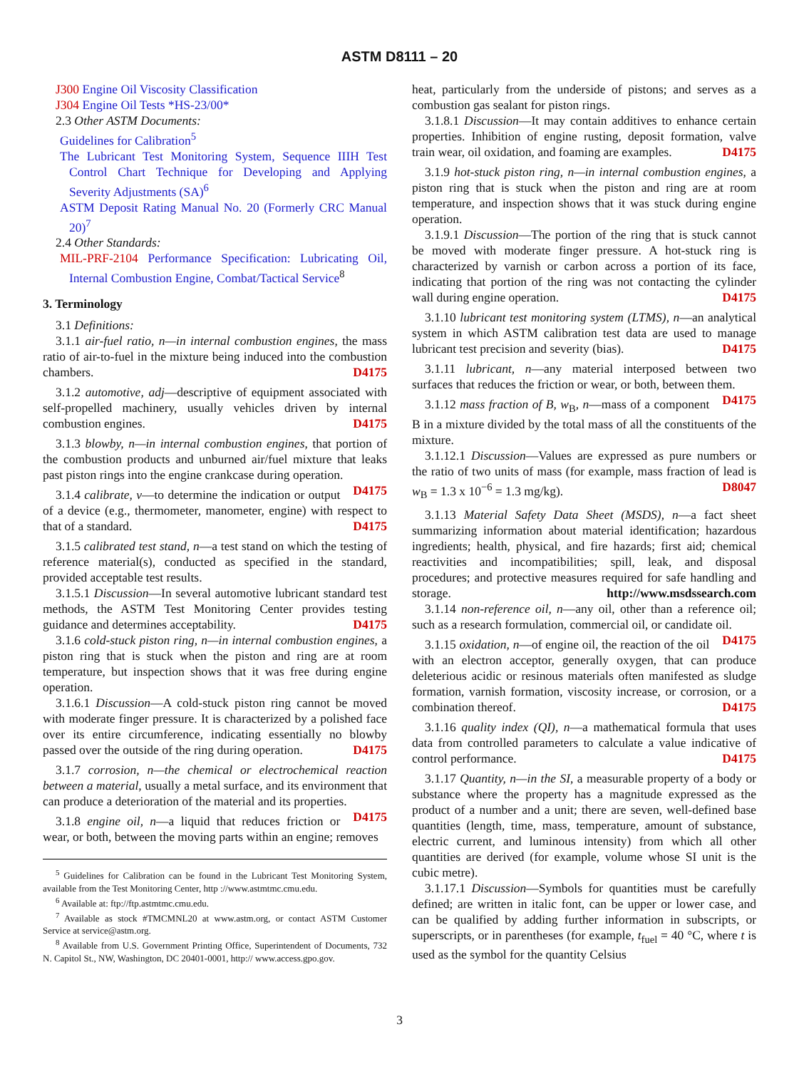ASTM D8111 – 20
J300 Engine Oil Viscosity Classification
J304 Engine Oil Tests *HS-23/00*
2.3 Other ASTM Documents:
Guidelines for Calibration<sup>5</sup>
The Lubricant Test Monitoring System, Sequence IIIH Test Control Chart Technique for Developing and Applying Severity Adjustments (SA)<sup>6</sup>
ASTM Deposit Rating Manual No. 20 (Formerly CRC Manual 20)<sup>7</sup>
2.4 Other Standards:
MIL-PRF-2104 Performance Specification: Lubricating Oil, Internal Combustion Engine, Combat/Tactical Service<sup>8</sup>
3. Terminology
3.1 Definitions:
3.1.1 air-fuel ratio, n—in internal combustion engines, the mass ratio of air-to-fuel in the mixture being induced into the combustion chambers. D4175
3.1.2 automotive, adj—descriptive of equipment associated with self-propelled machinery, usually vehicles driven by internal combustion engines. D4175
3.1.3 blowby, n—in internal combustion engines, that portion of the combustion products and unburned air/fuel mixture that leaks past piston rings into the engine crankcase during operation. D4175
3.1.4 calibrate, v—to determine the indication or output of a device (e.g., thermometer, manometer, engine) with respect to that of a standard. D4175
3.1.5 calibrated test stand, n—a test stand on which the testing of reference material(s), conducted as specified in the standard, provided acceptable test results.
3.1.5.1 Discussion—In several automotive lubricant standard test methods, the ASTM Test Monitoring Center provides testing guidance and determines acceptability. D4175
3.1.6 cold-stuck piston ring, n—in internal combustion engines, a piston ring that is stuck when the piston and ring are at room temperature, but inspection shows that it was free during engine operation.
3.1.6.1 Discussion—A cold-stuck piston ring cannot be moved with moderate finger pressure. It is characterized by a polished face over its entire circumference, indicating essentially no blowby passed over the outside of the ring during operation. D4175
3.1.7 corrosion, n—the chemical or electrochemical reaction between a material, usually a metal surface, and its environment that can produce a deterioration of the material and its properties. D4175
3.1.8 engine oil, n—a liquid that reduces friction or wear, or both, between the moving parts within an engine; removes
<sup>5</sup> Guidelines for Calibration can be found in the Lubricant Test Monitoring System, available from the Test Monitoring Center, http ://www.astmtmc.cmu.edu.
<sup>6</sup> Available at: ftp://ftp.astmtmc.cmu.edu.
<sup>7</sup> Available as stock #TMCMNL20 at www.astm.org, or contact ASTM Customer Service at service@astm.org.
<sup>8</sup> Available from U.S. Government Printing Office, Superintendent of Documents, 732 N. Capitol St., NW, Washington, DC 20401-0001, http:// www.access.gpo.gov.
heat, particularly from the underside of pistons; and serves as a combustion gas sealant for piston rings.
3.1.8.1 Discussion—It may contain additives to enhance certain properties. Inhibition of engine rusting, deposit formation, valve train wear, oil oxidation, and foaming are examples. D4175
3.1.9 hot-stuck piston ring, n—in internal combustion engines, a piston ring that is stuck when the piston and ring are at room temperature, and inspection shows that it was stuck during engine operation.
3.1.9.1 Discussion—The portion of the ring that is stuck cannot be moved with moderate finger pressure. A hot-stuck ring is characterized by varnish or carbon across a portion of its face, indicating that portion of the ring was not contacting the cylinder wall during engine operation. D4175
3.1.10 lubricant test monitoring system (LTMS), n—an analytical system in which ASTM calibration test data are used to manage lubricant test precision and severity (bias). D4175
3.1.11 lubricant, n—any material interposed between two surfaces that reduces the friction or wear, or both, between them. D4175
3.1.12 mass fraction of B, w<sub>B</sub>, n—mass of a component B in a mixture divided by the total mass of all the constituents of the mixture.
3.1.12.1 Discussion—Values are expressed as pure numbers or the ratio of two units of mass (for example, mass fraction of lead is w<sub>B</sub> = 1.3 x 10<sup>−6</sup> = 1.3 mg/kg). D8047
3.1.13 Material Safety Data Sheet (MSDS), n—a fact sheet summarizing information about material identification; hazardous ingredients; health, physical, and fire hazards; first aid; chemical reactivities and incompatibilities; spill, leak, and disposal procedures; and protective measures required for safe handling and storage. http://www.msdssearch.com
3.1.14 non-reference oil, n—any oil, other than a reference oil; such as a research formulation, commercial oil, or candidate oil. D4175
3.1.15 oxidation, n—of engine oil, the reaction of the oil with an electron acceptor, generally oxygen, that can produce deleterious acidic or resinous materials often manifested as sludge formation, varnish formation, viscosity increase, or corrosion, or a combination thereof. D4175
3.1.16 quality index (QI), n—a mathematical formula that uses data from controlled parameters to calculate a value indicative of control performance. D4175
3.1.17 Quantity, n—in the SI, a measurable property of a body or substance where the property has a magnitude expressed as the product of a number and a unit; there are seven, well-defined base quantities (length, time, mass, temperature, amount of substance, electric current, and luminous intensity) from which all other quantities are derived (for example, volume whose SI unit is the cubic metre).
3.1.17.1 Discussion—Symbols for quantities must be carefully defined; are written in italic font, can be upper or lower case, and can be qualified by adding further information in subscripts, or superscripts, or in parentheses (for example, t<sub>fuel</sub> = 40 °C, where t is used as the symbol for the quantity Celsius
3